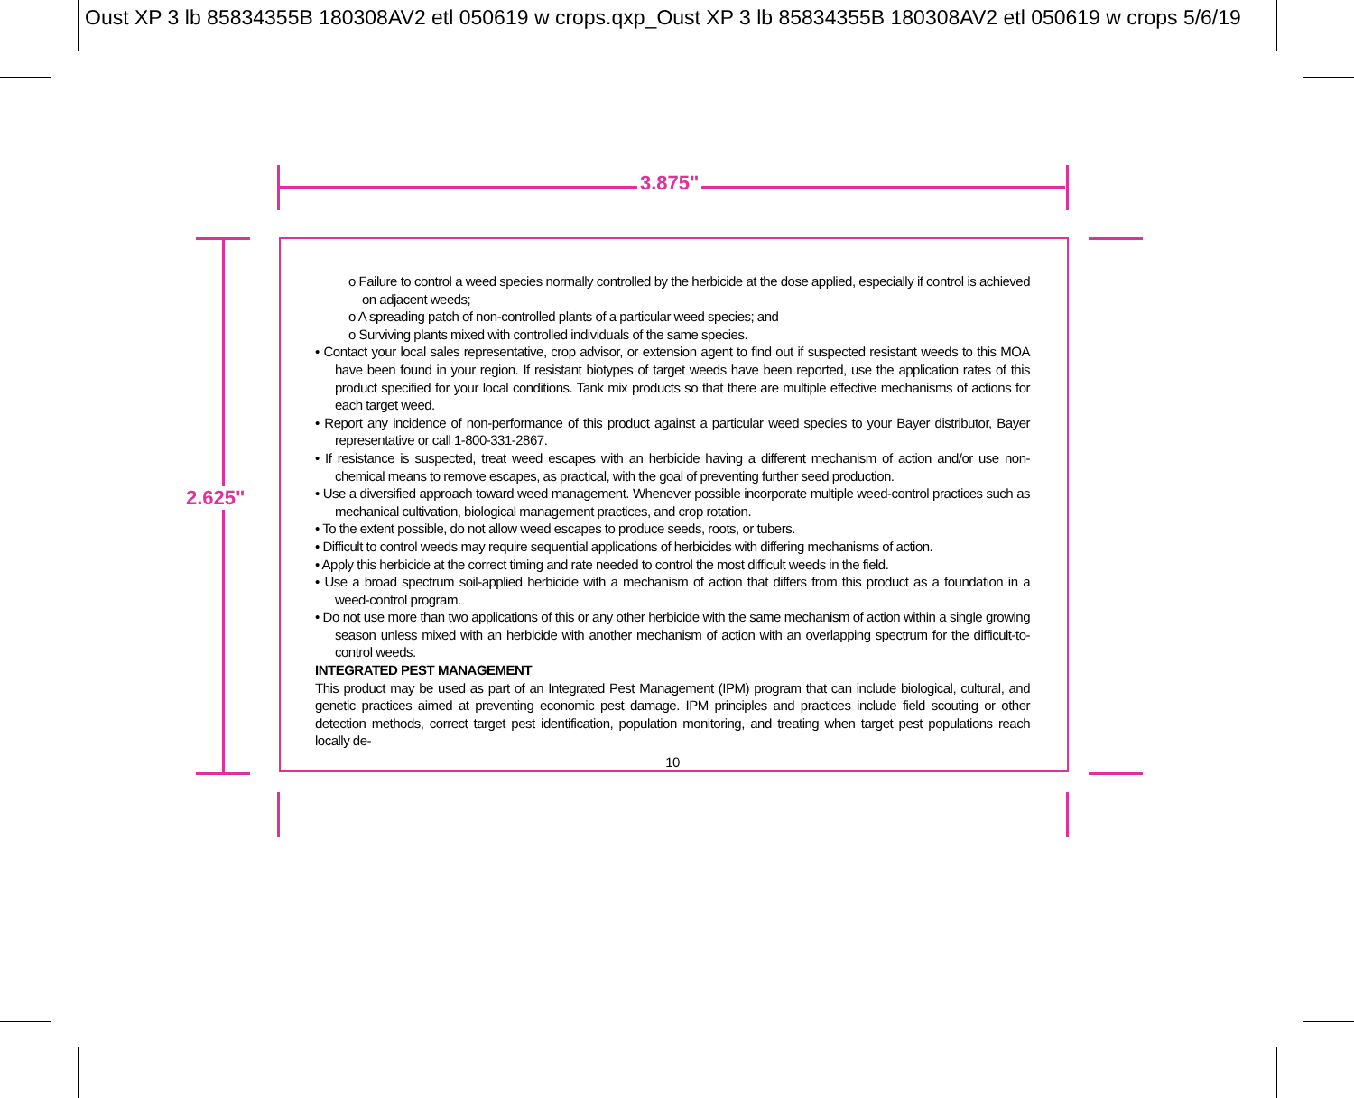Oust XP 3 lb 85834355B 180308AV2 etl 050619 w crops.qxp_Oust XP 3 lb 85834355B 180308AV2 etl 050619 w crops 5/6/19
3.875"
2.625"
o Failure to control a weed species normally controlled by the herbicide at the dose applied, especially if control is achieved on adjacent weeds;
o A spreading patch of non-controlled plants of a particular weed species; and
o Surviving plants mixed with controlled individuals of the same species.
• Contact your local sales representative, crop advisor, or extension agent to find out if suspected resistant weeds to this MOA have been found in your region. If resistant biotypes of target weeds have been reported, use the application rates of this product specified for your local conditions. Tank mix products so that there are multiple effective mechanisms of actions for each target weed.
• Report any incidence of non-performance of this product against a particular weed species to your Bayer distributor, Bayer representative or call 1-800-331-2867.
• If resistance is suspected, treat weed escapes with an herbicide having a different mechanism of action and/or use non-chemical means to remove escapes, as practical, with the goal of preventing further seed production.
• Use a diversified approach toward weed management. Whenever possible incorporate multiple weed-control practices such as mechanical cultivation, biological management practices, and crop rotation.
• To the extent possible, do not allow weed escapes to produce seeds, roots, or tubers.
• Difficult to control weeds may require sequential applications of herbicides with differing mechanisms of action.
• Apply this herbicide at the correct timing and rate needed to control the most difficult weeds in the field.
• Use a broad spectrum soil-applied herbicide with a mechanism of action that differs from this product as a foundation in a weed-control program.
• Do not use more than two applications of this or any other herbicide with the same mechanism of action within a single growing season unless mixed with an herbicide with another mechanism of action with an overlapping spectrum for the difficult-to-control weeds.
INTEGRATED PEST MANAGEMENT
This product may be used as part of an Integrated Pest Management (IPM) program that can include biological, cultural, and genetic practices aimed at preventing economic pest damage. IPM principles and practices include field scouting or other detection methods, correct target pest identification, population monitoring, and treating when target pest populations reach locally de-
10